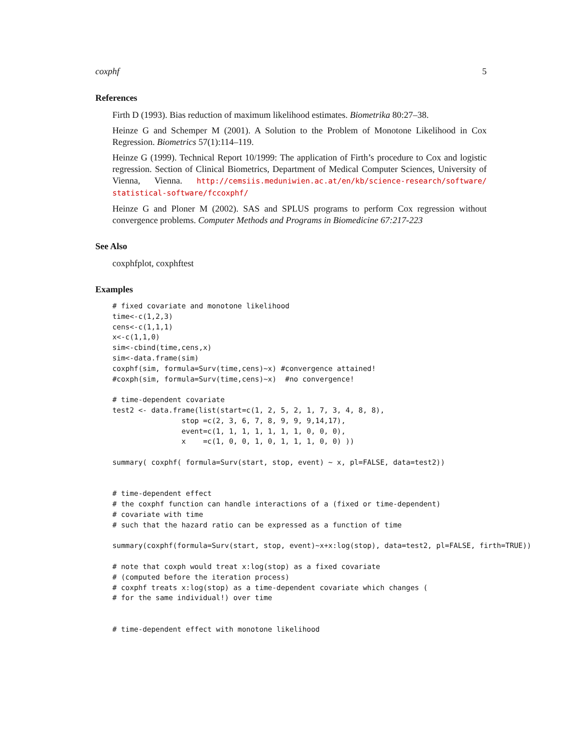coxphf 5
References
Firth D (1993). Bias reduction of maximum likelihood estimates. Biometrika 80:27–38.
Heinze G and Schemper M (2001). A Solution to the Problem of Monotone Likelihood in Cox Regression. Biometrics 57(1):114–119.
Heinze G (1999). Technical Report 10/1999: The application of Firth’s procedure to Cox and logistic regression. Section of Clinical Biometrics, Department of Medical Computer Sciences, University of Vienna, Vienna. http://cemsiis.meduniwien.ac.at/en/kb/science-research/software/ statistical-software/fccoxphf/
Heinze G and Ploner M (2002). SAS and SPLUS programs to perform Cox regression without convergence problems. Computer Methods and Programs in Biomedicine 67:217-223
See Also
coxphfplot, coxphftest
Examples
# fixed covariate and monotone likelihood
time<-c(1,2,3)
cens<-c(1,1,1)
x<-c(1,1,0)
sim<-cbind(time,cens,x)
sim<-data.frame(sim)
coxphf(sim, formula=Surv(time,cens)~x) #convergence attained!
#coxph(sim, formula=Surv(time,cens)~x)  #no convergence!

# time-dependent covariate
test2 <- data.frame(list(start=c(1, 2, 5, 2, 1, 7, 3, 4, 8, 8),
                stop =c(2, 3, 6, 7, 8, 9, 9, 9,14,17),
                event=c(1, 1, 1, 1, 1, 1, 1, 0, 0, 0),
                x    =c(1, 0, 0, 1, 0, 1, 1, 1, 0, 0) ))

summary( coxphf( formula=Surv(start, stop, event) ~ x, pl=FALSE, data=test2))


# time-dependent effect
# the coxphf function can handle interactions of a (fixed or time-dependent)
# covariate with time
# such that the hazard ratio can be expressed as a function of time

summary(coxphf(formula=Surv(start, stop, event)~x+x:log(stop), data=test2, pl=FALSE, firth=TRUE))

# note that coxph would treat x:log(stop) as a fixed covariate
# (computed before the iteration process)
# coxphf treats x:log(stop) as a time-dependent covariate which changes (
# for the same individual!) over time


# time-dependent effect with monotone likelihood